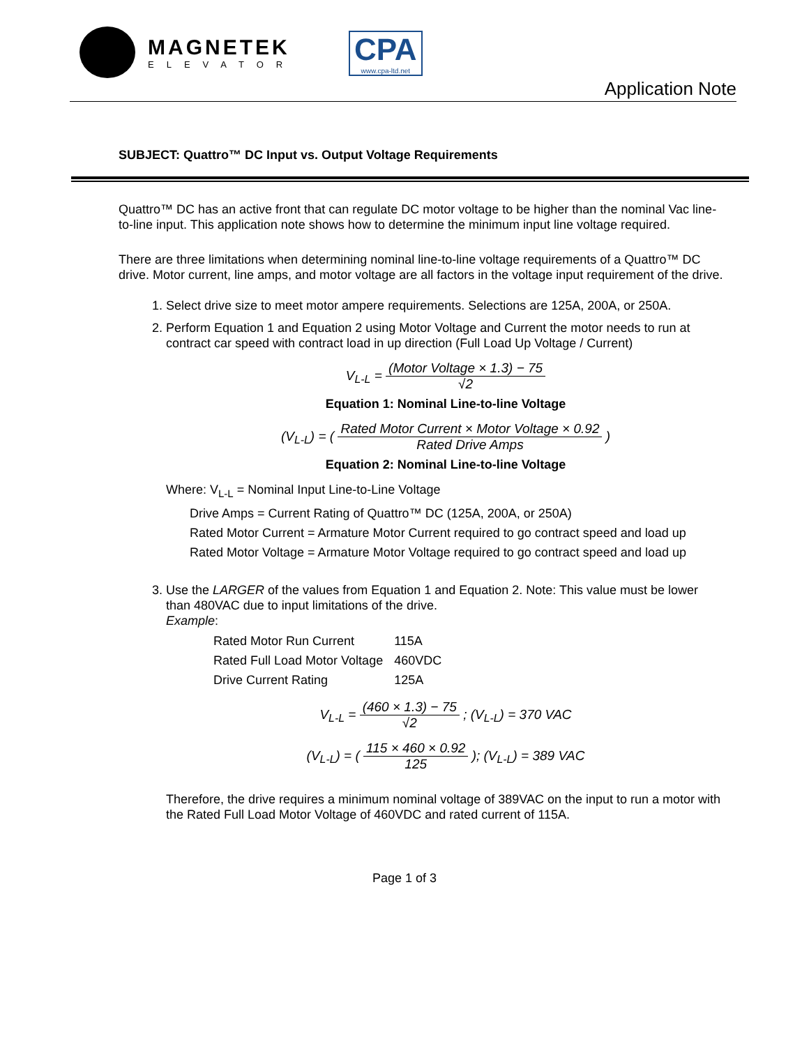MAGNETEK
ELEVATOR
CPA
www.cpa-ltd.net
Application Note
SUBJECT: Quattro™ DC Input vs. Output Voltage Requirements
Quattro™ DC has an active front that can regulate DC motor voltage to be higher than the nominal Vac line-to-line input. This application note shows how to determine the minimum input line voltage required.
There are three limitations when determining nominal line-to-line voltage requirements of a Quattro™ DC drive. Motor current, line amps, and motor voltage are all factors in the voltage input requirement of the drive.
1. Select drive size to meet motor ampere requirements. Selections are 125A, 200A, or 250A.
2. Perform Equation 1 and Equation 2 using Motor Voltage and Current the motor needs to run at contract car speed with contract load in up direction (Full Load Up Voltage / Current)
V<sub>L-L</sub> = (Motor Voltage × 1.3) − 75 √2
Equation 1: Nominal Line-to-line Voltage
(V<sub>L-L</sub>) = ( Rated Motor Current × Motor Voltage × 0.92 Rated Drive Amps )
Equation 2: Nominal Line-to-line Voltage
Where: V<sub>L-L</sub> = Nominal Input Line-to-Line Voltage
Drive Amps = Current Rating of Quattro™ DC (125A, 200A, or 250A)
Rated Motor Current = Armature Motor Current required to go contract speed and load up
Rated Motor Voltage = Armature Motor Voltage required to go contract speed and load up
3. Use the LARGER of the values from Equation 1 and Equation 2. Note: This value must be lower than 480VAC due to input limitations of the drive.
Example:
| Rated Motor Run Current | 115A |
| Rated Full Load Motor Voltage | 460VDC |
| Drive Current Rating | 125A |
V<sub>L-L</sub> = (460 × 1.3) − 75 √2 ; (V<sub>L-L</sub>) = 370 VAC
(V<sub>L-L</sub>) = ( 115 × 460 × 0.92 125 ); (V<sub>L-L</sub>) = 389 VAC
Therefore, the drive requires a minimum nominal voltage of 389VAC on the input to run a motor with the Rated Full Load Motor Voltage of 460VDC and rated current of 115A.
Page 1 of 3